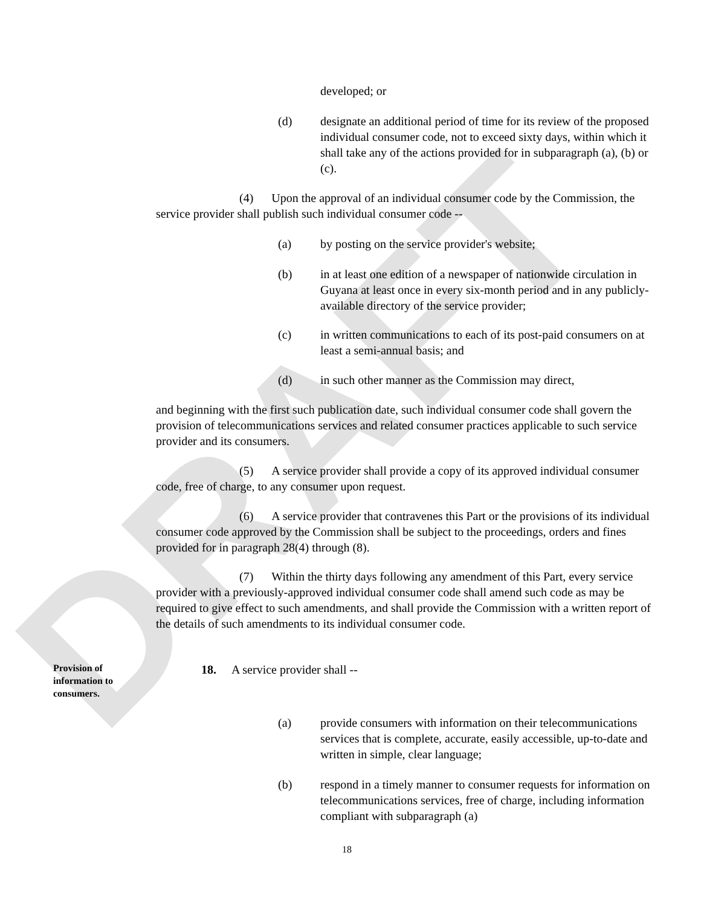DRAFT
developed; or
(d) designate an additional period of time for its review of the proposed individual consumer code, not to exceed sixty days, within which it shall take any of the actions provided for in subparagraph (a), (b) or (c).
(4) Upon the approval of an individual consumer code by the Commission, the service provider shall publish such individual consumer code --
(a) by posting on the service provider's website;
(b) in at least one edition of a newspaper of nationwide circulation in Guyana at least once in every six-month period and in any publicly-available directory of the service provider;
(c) in written communications to each of its post-paid consumers on at least a semi-annual basis; and
(d) in such other manner as the Commission may direct,
and beginning with the first such publication date, such individual consumer code shall govern the provision of telecommunications services and related consumer practices applicable to such service provider and its consumers.
(5) A service provider shall provide a copy of its approved individual consumer code, free of charge, to any consumer upon request.
(6) A service provider that contravenes this Part or the provisions of its individual consumer code approved by the Commission shall be subject to the proceedings, orders and fines provided for in paragraph 28(4) through (8).
(7) Within the thirty days following any amendment of this Part, every service provider with a previously-approved individual consumer code shall amend such code as may be required to give effect to such amendments, and shall provide the Commission with a written report of the details of such amendments to its individual consumer code.
Provision of information to consumers.
18. A service provider shall --
(a) provide consumers with information on their telecommunications services that is complete, accurate, easily accessible, up-to-date and written in simple, clear language;
(b) respond in a timely manner to consumer requests for information on telecommunications services, free of charge, including information compliant with subparagraph (a)
18